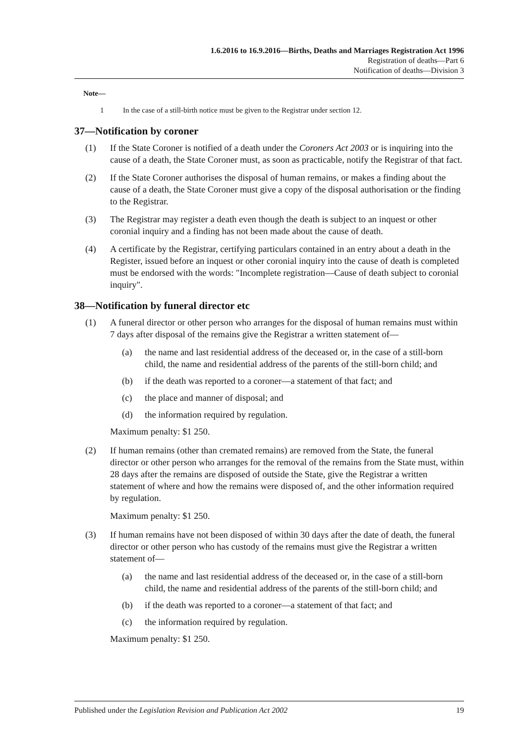1.6.2016 to 16.9.2016—Births, Deaths and Marriages Registration Act 1996
Registration of deaths—Part 6
Notification of deaths—Division 3
Note—
1 In the case of a still-birth notice must be given to the Registrar under section 12.
37—Notification by coroner
(1) If the State Coroner is notified of a death under the Coroners Act 2003 or is inquiring into the cause of a death, the State Coroner must, as soon as practicable, notify the Registrar of that fact.
(2) If the State Coroner authorises the disposal of human remains, or makes a finding about the cause of a death, the State Coroner must give a copy of the disposal authorisation or the finding to the Registrar.
(3) The Registrar may register a death even though the death is subject to an inquest or other coronial inquiry and a finding has not been made about the cause of death.
(4) A certificate by the Registrar, certifying particulars contained in an entry about a death in the Register, issued before an inquest or other coronial inquiry into the cause of death is completed must be endorsed with the words: "Incomplete registration—Cause of death subject to coronial inquiry".
38—Notification by funeral director etc
(1) A funeral director or other person who arranges for the disposal of human remains must within 7 days after disposal of the remains give the Registrar a written statement of—
(a) the name and last residential address of the deceased or, in the case of a still-born child, the name and residential address of the parents of the still-born child; and
(b) if the death was reported to a coroner—a statement of that fact; and
(c) the place and manner of disposal; and
(d) the information required by regulation.
Maximum penalty: $1 250.
(2) If human remains (other than cremated remains) are removed from the State, the funeral director or other person who arranges for the removal of the remains from the State must, within 28 days after the remains are disposed of outside the State, give the Registrar a written statement of where and how the remains were disposed of, and the other information required by regulation.
Maximum penalty: $1 250.
(3) If human remains have not been disposed of within 30 days after the date of death, the funeral director or other person who has custody of the remains must give the Registrar a written statement of—
(a) the name and last residential address of the deceased or, in the case of a still-born child, the name and residential address of the parents of the still-born child; and
(b) if the death was reported to a coroner—a statement of that fact; and
(c) the information required by regulation.
Maximum penalty: $1 250.
Published under the Legislation Revision and Publication Act 2002 19